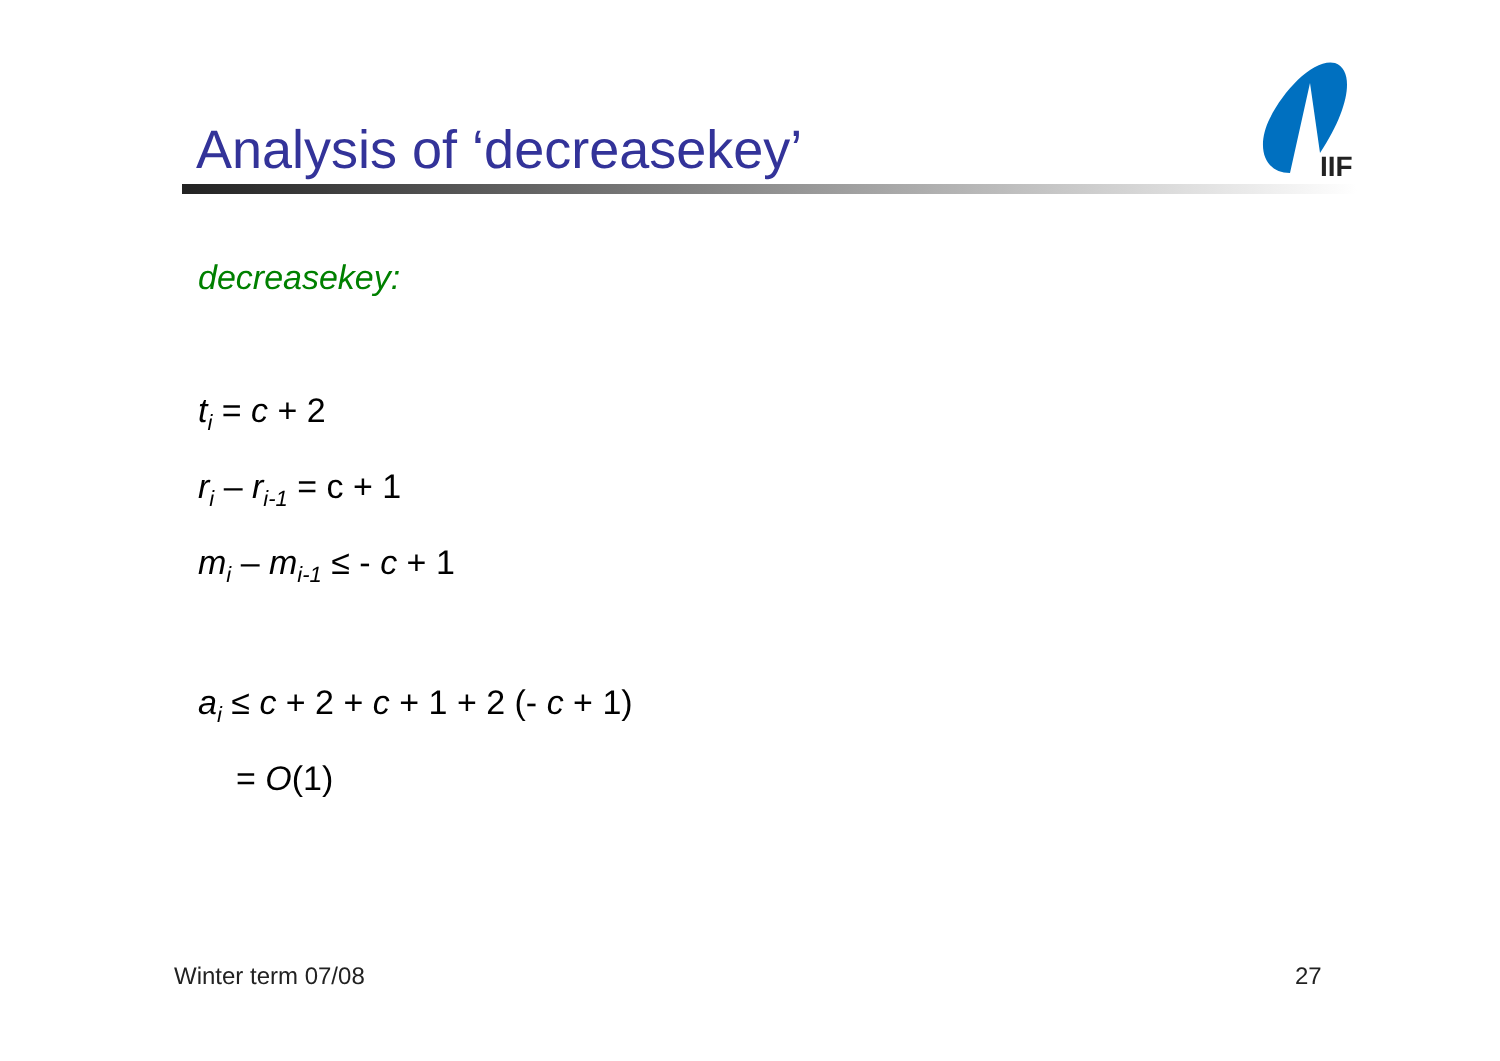Analysis of ‘decreasekey’
IIF
decreasekey:
t<sub>i</sub> = c + 2
r<sub>i</sub> – r<sub>i-1</sub> = c + 1
m<sub>i</sub> – m<sub>i-1</sub> ≤ - c + 1
a<sub>i</sub> ≤ c + 2 + c + 1 + 2 (- c + 1)
= O(1)
Winter term 07/08 27